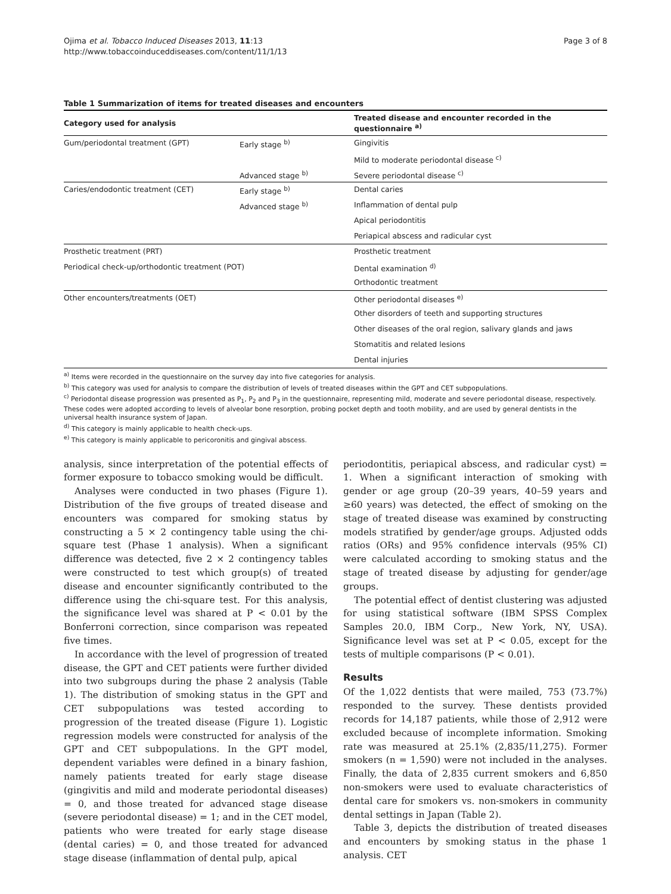Ojima et al. Tobacco Induced Diseases 2013, 11:13
http://www.tobaccoinduceddiseases.com/content/11/1/13
Page 3 of 8
Table 1 Summarization of items for treated diseases and encounters
| Category used for analysis | | Treated disease and encounter recorded in the questionnaire <sup>a)</sup> |
| --- | --- | --- |
| Gum/periodontal treatment (GPT) | Early stage <sup>b)</sup> | Gingivitis |
| | | Mild to moderate periodontal disease <sup>c)</sup> |
| | Advanced stage <sup>b)</sup> | Severe periodontal disease <sup>c)</sup> |
| Caries/endodontic treatment (CET) | Early stage <sup>b)</sup> | Dental caries |
| | Advanced stage <sup>b)</sup> | Inflammation of dental pulp |
| | | Apical periodontitis |
| | | Periapical abscess and radicular cyst |
| Prosthetic treatment (PRT) | | Prosthetic treatment |
| Periodical check-up/orthodontic treatment (POT) | | Dental examination <sup>d)</sup> |
| | | Orthodontic treatment |
| Other encounters/treatments (OET) | | Other periodontal diseases <sup>e)</sup> |
| | | Other disorders of teeth and supporting structures |
| | | Other diseases of the oral region, salivary glands and jaws |
| | | Stomatitis and related lesions |
| | | Dental injuries |
<sup>a)</sup> Items were recorded in the questionnaire on the survey day into five categories for analysis.
<sup>b)</sup> This category was used for analysis to compare the distribution of levels of treated diseases within the GPT and CET subpopulations.
<sup>c)</sup> Periodontal disease progression was presented as P<sub>1</sub>, P<sub>2</sub> and P<sub>3</sub> in the questionnaire, representing mild, moderate and severe periodontal disease, respectively. These codes were adopted according to levels of alveolar bone resorption, probing pocket depth and tooth mobility, and are used by general dentists in the universal health insurance system of Japan.
<sup>d)</sup> This category is mainly applicable to health check-ups.
<sup>e)</sup> This category is mainly applicable to pericoronitis and gingival abscess.
analysis, since interpretation of the potential effects of former exposure to tobacco smoking would be difficult.
Analyses were conducted in two phases (Figure 1). Distribution of the five groups of treated disease and encounters was compared for smoking status by constructing a 5 × 2 contingency table using the chi-square test (Phase 1 analysis). When a significant difference was detected, five 2 × 2 contingency tables were constructed to test which group(s) of treated disease and encounter significantly contributed to the difference using the chi-square test. For this analysis, the significance level was shared at P < 0.01 by the Bonferroni correction, since comparison was repeated five times.
In accordance with the level of progression of treated disease, the GPT and CET patients were further divided into two subgroups during the phase 2 analysis (Table 1). The distribution of smoking status in the GPT and CET subpopulations was tested according to progression of the treated disease (Figure 1). Logistic regression models were constructed for analysis of the GPT and CET subpopulations. In the GPT model, dependent variables were defined in a binary fashion, namely patients treated for early stage disease (gingivitis and mild and moderate periodontal diseases) = 0, and those treated for advanced stage disease (severe periodontal disease) = 1; and in the CET model, patients who were treated for early stage disease (dental caries) = 0, and those treated for advanced stage disease (inflammation of dental pulp, apical
periodontitis, periapical abscess, and radicular cyst) = 1. When a significant interaction of smoking with gender or age group (20–39 years, 40–59 years and ≥60 years) was detected, the effect of smoking on the stage of treated disease was examined by constructing models stratified by gender/age groups. Adjusted odds ratios (ORs) and 95% confidence intervals (95% CI) were calculated according to smoking status and the stage of treated disease by adjusting for gender/age groups.
The potential effect of dentist clustering was adjusted for using statistical software (IBM SPSS Complex Samples 20.0, IBM Corp., New York, NY, USA). Significance level was set at P < 0.05, except for the tests of multiple comparisons (P < 0.01).
Results
Of the 1,022 dentists that were mailed, 753 (73.7%) responded to the survey. These dentists provided records for 14,187 patients, while those of 2,912 were excluded because of incomplete information. Smoking rate was measured at 25.1% (2,835/11,275). Former smokers (n = 1,590) were not included in the analyses. Finally, the data of 2,835 current smokers and 6,850 non-smokers were used to evaluate characteristics of dental care for smokers vs. non-smokers in community dental settings in Japan (Table 2).
Table 3, depicts the distribution of treated diseases and encounters by smoking status in the phase 1 analysis. CET